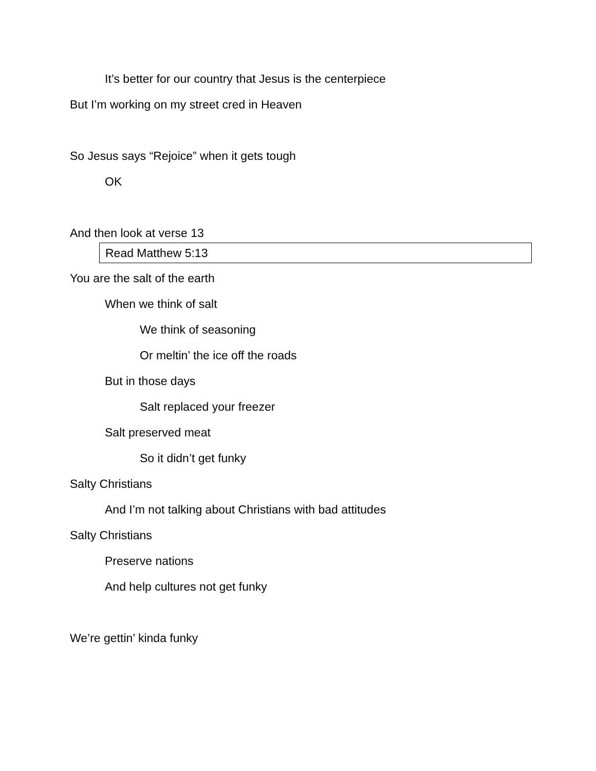It’s better for our country that Jesus is the centerpiece
But I’m working on my street cred in Heaven
So Jesus says “Rejoice” when it gets tough
OK
And then look at verse 13
Read Matthew 5:13
You are the salt of the earth
When we think of salt
We think of seasoning
Or meltin’ the ice off the roads
But in those days
Salt replaced your freezer
Salt preserved meat
So it didn’t get funky
Salty Christians
And I’m not talking about Christians with bad attitudes
Salty Christians
Preserve nations
And help cultures not get funky
We’re gettin’ kinda funky